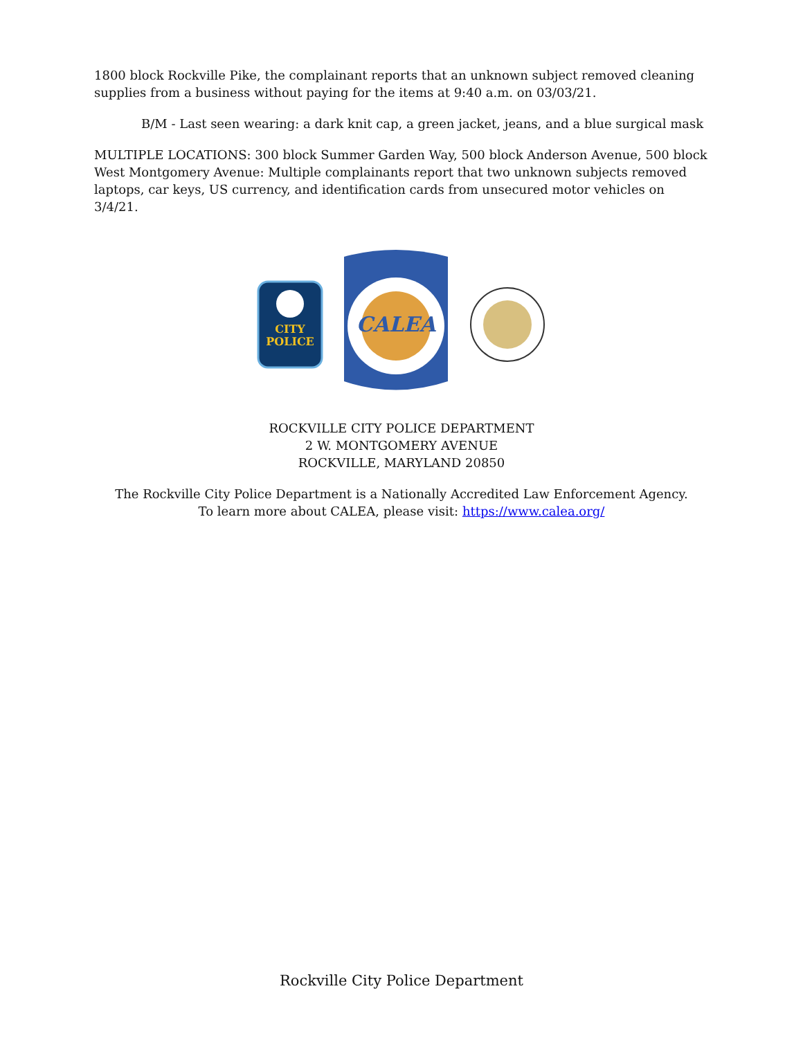1800 block Rockville Pike, the complainant reports that an unknown subject removed cleaning supplies from a business without paying for the items at 9:40 a.m. on 03/03/21.
B/M - Last seen wearing: a dark knit cap, a green jacket, jeans, and a blue surgical mask
MULTIPLE LOCATIONS: 300 block Summer Garden Way, 500 block Anderson Avenue, 500 block West Montgomery Avenue: Multiple complainants report that two unknown subjects removed laptops, car keys, US currency, and identification cards from unsecured motor vehicles on 3/4/21.
CITY
POLICE
CALEA
ROCKVILLE CITY POLICE DEPARTMENT
2 W. MONTGOMERY AVENUE
ROCKVILLE, MARYLAND 20850
The Rockville City Police Department is a Nationally Accredited Law Enforcement Agency.
To learn more about CALEA, please visit: https://www.calea.org/
Rockville City Police Department